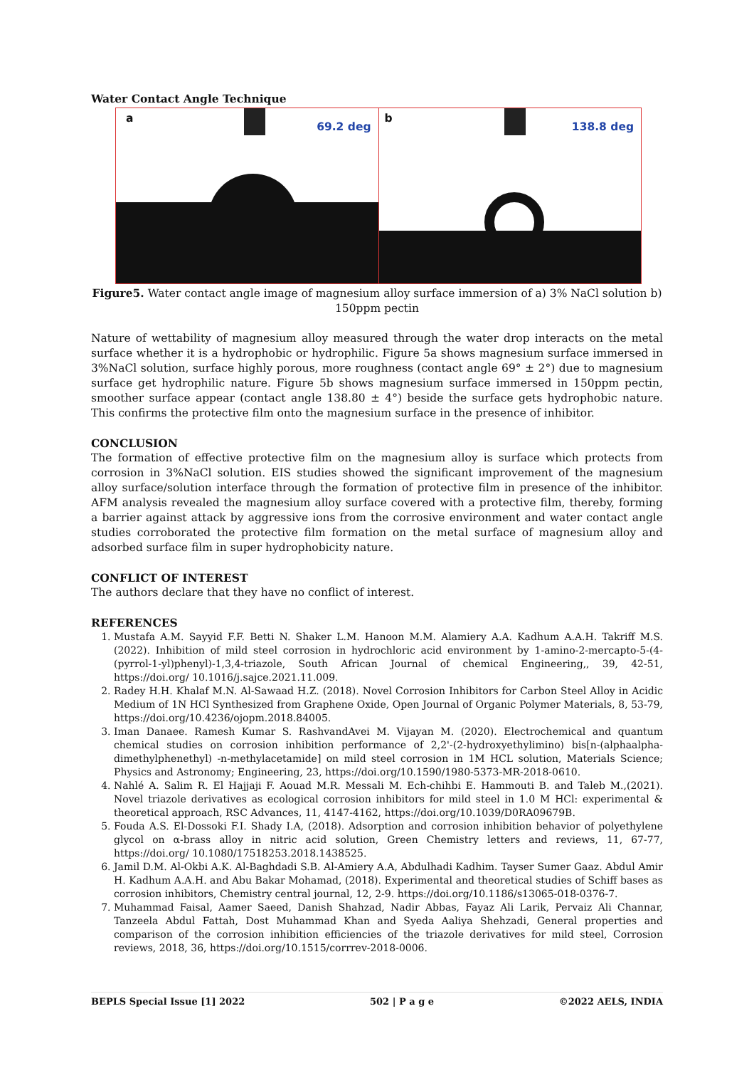Water Contact Angle Technique
a
69.2 deg
b
138.8 deg
Figure5. Water contact angle image of magnesium alloy surface immersion of a) 3% NaCl solution b) 150ppm pectin
Nature of wettability of magnesium alloy measured through the water drop interacts on the metal surface whether it is a hydrophobic or hydrophilic. Figure 5a shows magnesium surface immersed in 3%NaCl solution, surface highly porous, more roughness (contact angle 69° ± 2°) due to magnesium surface get hydrophilic nature. Figure 5b shows magnesium surface immersed in 150ppm pectin, smoother surface appear (contact angle 138.80 ± 4°) beside the surface gets hydrophobic nature. This confirms the protective film onto the magnesium surface in the presence of inhibitor.
CONCLUSION
The formation of effective protective film on the magnesium alloy is surface which protects from corrosion in 3%NaCl solution. EIS studies showed the significant improvement of the magnesium alloy surface/solution interface through the formation of protective film in presence of the inhibitor. AFM analysis revealed the magnesium alloy surface covered with a protective film, thereby, forming a barrier against attack by aggressive ions from the corrosive environment and water contact angle studies corroborated the protective film formation on the metal surface of magnesium alloy and adsorbed surface film in super hydrophobicity nature.
CONFLICT OF INTEREST
The authors declare that they have no conflict of interest.
REFERENCES
1. Mustafa A.M. Sayyid F.F. Betti N. Shaker L.M. Hanoon M.M. Alamiery A.A. Kadhum A.A.H. Takriff M.S. (2022). Inhibition of mild steel corrosion in hydrochloric acid environment by 1-amino-2-mercapto-5-(4-(pyrrol-1-yl)phenyl)-1,3,4-triazole, South African Journal of chemical Engineering,, 39, 42-51, https://doi.org/ 10.1016/j.sajce.2021.11.009.
2. Radey H.H. Khalaf M.N. Al-Sawaad H.Z. (2018). Novel Corrosion Inhibitors for Carbon Steel Alloy in Acidic Medium of 1N HCl Synthesized from Graphene Oxide, Open Journal of Organic Polymer Materials, 8, 53-79, https://doi.org/10.4236/ojopm.2018.84005.
3. Iman Danaee. Ramesh Kumar S. RashvandAvei M. Vijayan M. (2020). Electrochemical and quantum chemical studies on corrosion inhibition performance of 2,2'-(2-hydroxyethylimino) bis[n-(alphaalpha-dimethylphenethyl) -n-methylacetamide] on mild steel corrosion in 1M HCL solution, Materials Science; Physics and Astronomy; Engineering, 23, https://doi.org/10.1590/1980-5373-MR-2018-0610.
4. Nahlé A. Salim R. El Hajjaji F. Aouad M.R. Messali M. Ech-chihbi E. Hammouti B. and Taleb M.,(2021). Novel triazole derivatives as ecological corrosion inhibitors for mild steel in 1.0 M HCl: experimental & theoretical approach, RSC Advances, 11, 4147-4162, https://doi.org/10.1039/D0RA09679B.
5. Fouda A.S. El-Dossoki F.I. Shady I.A, (2018). Adsorption and corrosion inhibition behavior of polyethylene glycol on α-brass alloy in nitric acid solution, Green Chemistry letters and reviews, 11, 67-77, https://doi.org/ 10.1080/17518253.2018.1438525.
6. Jamil D.M. Al-Okbi A.K. Al-Baghdadi S.B. Al-Amiery A.A, Abdulhadi Kadhim. Tayser Sumer Gaaz. Abdul Amir H. Kadhum A.A.H. and Abu Bakar Mohamad, (2018). Experimental and theoretical studies of Schiff bases as corrosion inhibitors, Chemistry central journal, 12, 2-9. https://doi.org/10.1186/s13065-018-0376-7.
7. Muhammad Faisal, Aamer Saeed, Danish Shahzad, Nadir Abbas, Fayaz Ali Larik, Pervaiz Ali Channar, Tanzeela Abdul Fattah, Dost Muhammad Khan and Syeda Aaliya Shehzadi, General properties and comparison of the corrosion inhibition efficiencies of the triazole derivatives for mild steel, Corrosion reviews, 2018, 36, https://doi.org/10.1515/corrrev-2018-0006.
BEPLS Special Issue [1] 2022 502 | P a g e ©2022 AELS, INDIA